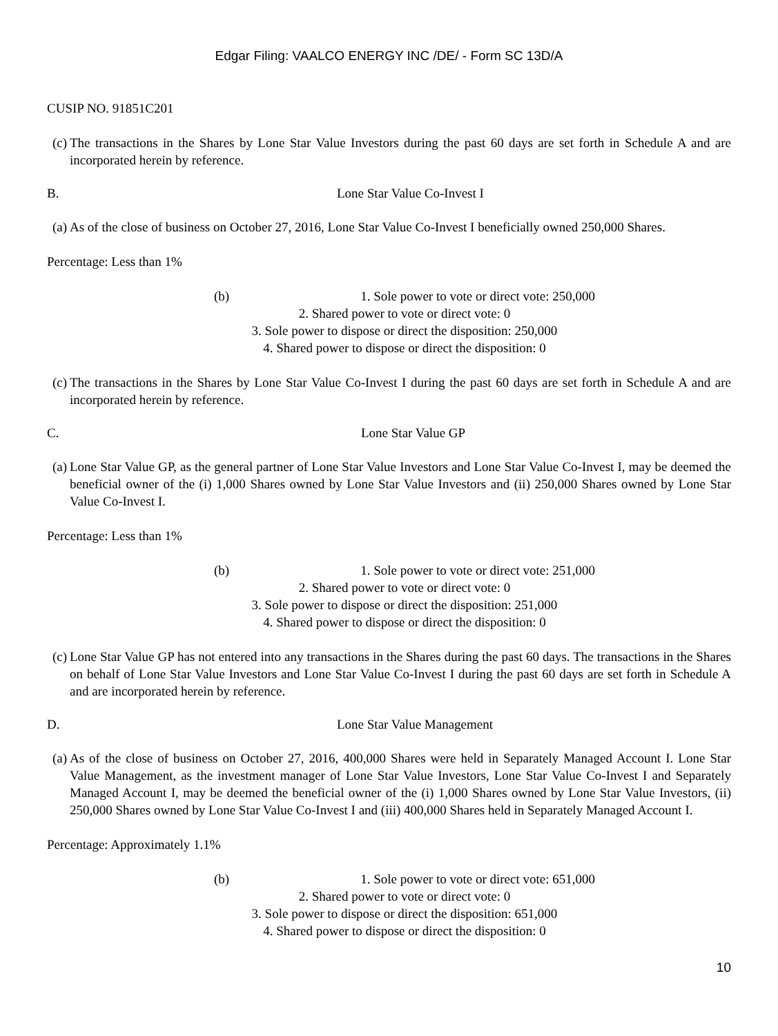Edgar Filing: VAALCO ENERGY INC /DE/ - Form SC 13D/A
CUSIP NO. 91851C201
(c) The transactions in the Shares by Lone Star Value Investors during the past 60 days are set forth in Schedule A and are incorporated herein by reference.
B. Lone Star Value Co-Invest I
(a) As of the close of business on October 27, 2016, Lone Star Value Co-Invest I beneficially owned 250,000 Shares.
Percentage: Less than 1%
(b) 1. Sole power to vote or direct vote: 250,000
2. Shared power to vote or direct vote: 0
3. Sole power to dispose or direct the disposition: 250,000
4. Shared power to dispose or direct the disposition: 0
(c) The transactions in the Shares by Lone Star Value Co-Invest I during the past 60 days are set forth in Schedule A and are incorporated herein by reference.
C. Lone Star Value GP
(a) Lone Star Value GP, as the general partner of Lone Star Value Investors and Lone Star Value Co-Invest I, may be deemed the beneficial owner of the (i) 1,000 Shares owned by Lone Star Value Investors and (ii) 250,000 Shares owned by Lone Star Value Co-Invest I.
Percentage: Less than 1%
(b) 1. Sole power to vote or direct vote: 251,000
2. Shared power to vote or direct vote: 0
3. Sole power to dispose or direct the disposition: 251,000
4. Shared power to dispose or direct the disposition: 0
(c) Lone Star Value GP has not entered into any transactions in the Shares during the past 60 days. The transactions in the Shares on behalf of Lone Star Value Investors and Lone Star Value Co-Invest I during the past 60 days are set forth in Schedule A and are incorporated herein by reference.
D. Lone Star Value Management
(a) As of the close of business on October 27, 2016, 400,000 Shares were held in Separately Managed Account I. Lone Star Value Management, as the investment manager of Lone Star Value Investors, Lone Star Value Co-Invest I and Separately Managed Account I, may be deemed the beneficial owner of the (i) 1,000 Shares owned by Lone Star Value Investors, (ii) 250,000 Shares owned by Lone Star Value Co-Invest I and (iii) 400,000 Shares held in Separately Managed Account I.
Percentage: Approximately 1.1%
(b) 1. Sole power to vote or direct vote: 651,000
2. Shared power to vote or direct vote: 0
3. Sole power to dispose or direct the disposition: 651,000
4. Shared power to dispose or direct the disposition: 0
10